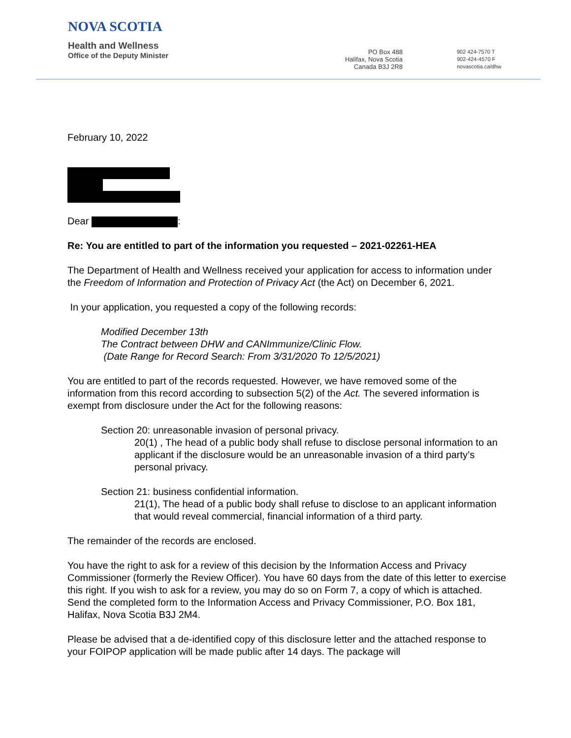NOVA SCOTIA
Health and Wellness
Office of the Deputy Minister
PO Box 488
Halifax, Nova Scotia
Canada B3J 2R8
902 424-7570 T
902-424-4570 F
novascotia.ca/dhw
February 10, 2022
Dear :
Re: You are entitled to part of the information you requested – 2021-02261-HEA
The Department of Health and Wellness received your application for access to information under the Freedom of Information and Protection of Privacy Act (the Act) on December 6, 2021.
In your application, you requested a copy of the following records:
Modified December 13th
The Contract between DHW and CANImmunize/Clinic Flow.
(Date Range for Record Search: From 3/31/2020 To 12/5/2021)
You are entitled to part of the records requested. However, we have removed some of the information from this record according to subsection 5(2) of the Act. The severed information is exempt from disclosure under the Act for the following reasons:
Section 20: unreasonable invasion of personal privacy.
20(1) , The head of a public body shall refuse to disclose personal information to an applicant if the disclosure would be an unreasonable invasion of a third party’s personal privacy.
Section 21: business confidential information.
21(1), The head of a public body shall refuse to disclose to an applicant information that would reveal commercial, financial information of a third party.
The remainder of the records are enclosed.
You have the right to ask for a review of this decision by the Information Access and Privacy Commissioner (formerly the Review Officer). You have 60 days from the date of this letter to exercise this right. If you wish to ask for a review, you may do so on Form 7, a copy of which is attached. Send the completed form to the Information Access and Privacy Commissioner, P.O. Box 181, Halifax, Nova Scotia B3J 2M4.
Please be advised that a de-identified copy of this disclosure letter and the attached response to your FOIPOP application will be made public after 14 days. The package will